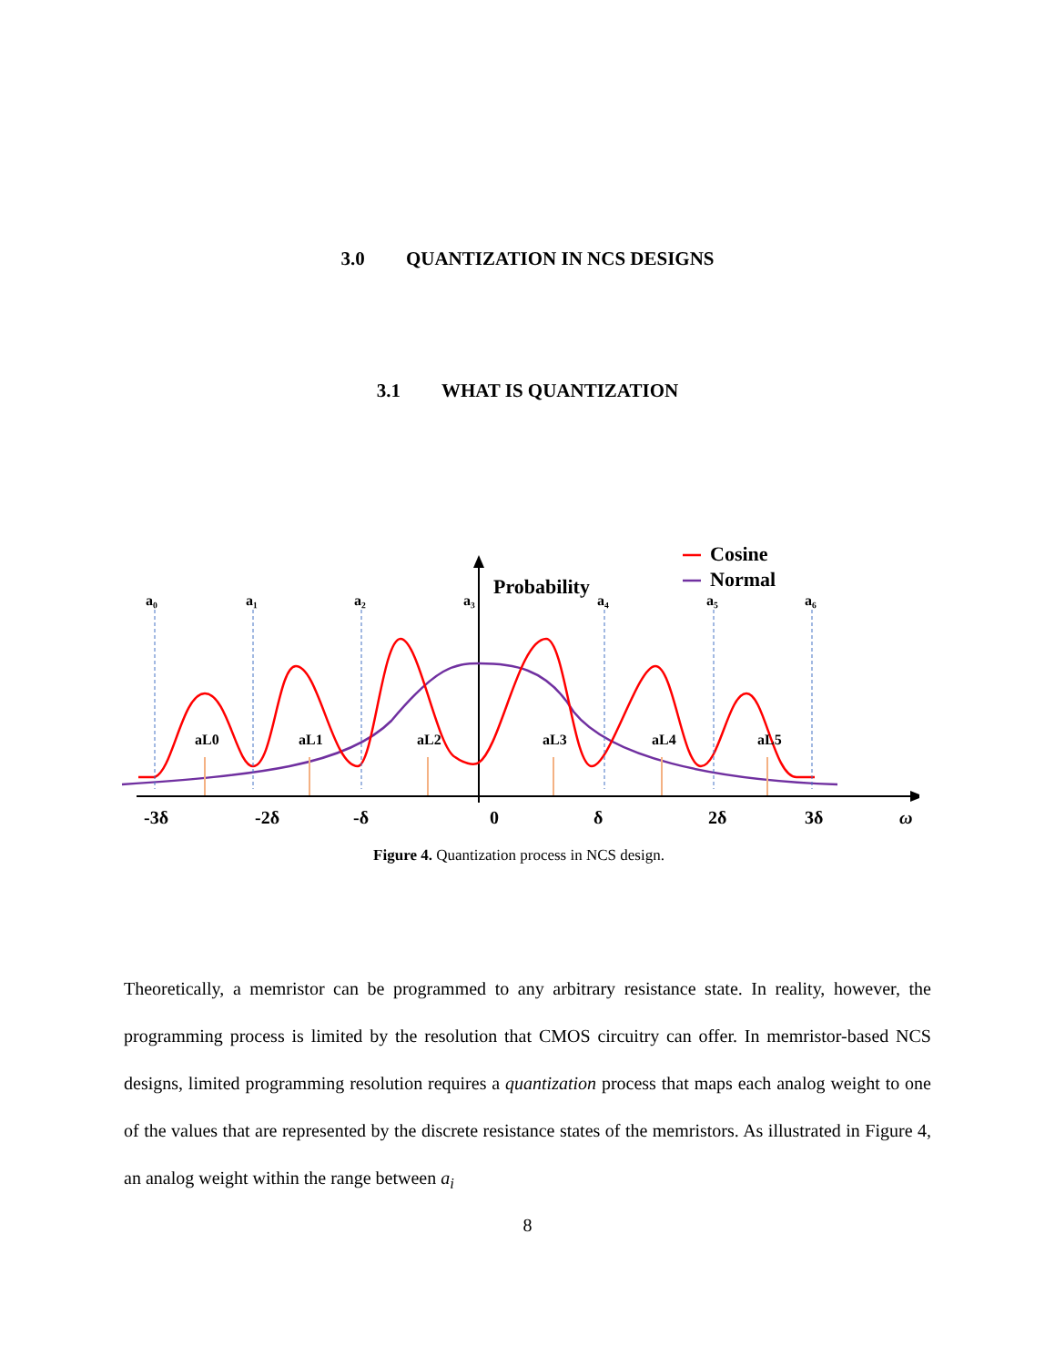3.0 QUANTIZATION IN NCS DESIGNS
3.1 WHAT IS QUANTIZATION
Probability
Cosine
Normal
a₀
a₁
a₂
a₃
a₄
a₅
a₆
aL0
aL1
aL2
aL3
aL4
aL5
-3δ
-2δ
-δ
0
δ
2δ
3δ
ω
Figure 4. Quantization process in NCS design.
Theoretically, a memristor can be programmed to any arbitrary resistance state. In reality, however, the programming process is limited by the resolution that CMOS circuitry can offer. In memristor-based NCS designs, limited programming resolution requires a quantization process that maps each analog weight to one of the values that are represented by the discrete resistance states of the memristors. As illustrated in Figure 4, an analog weight within the range between a<sub>i</sub>
8